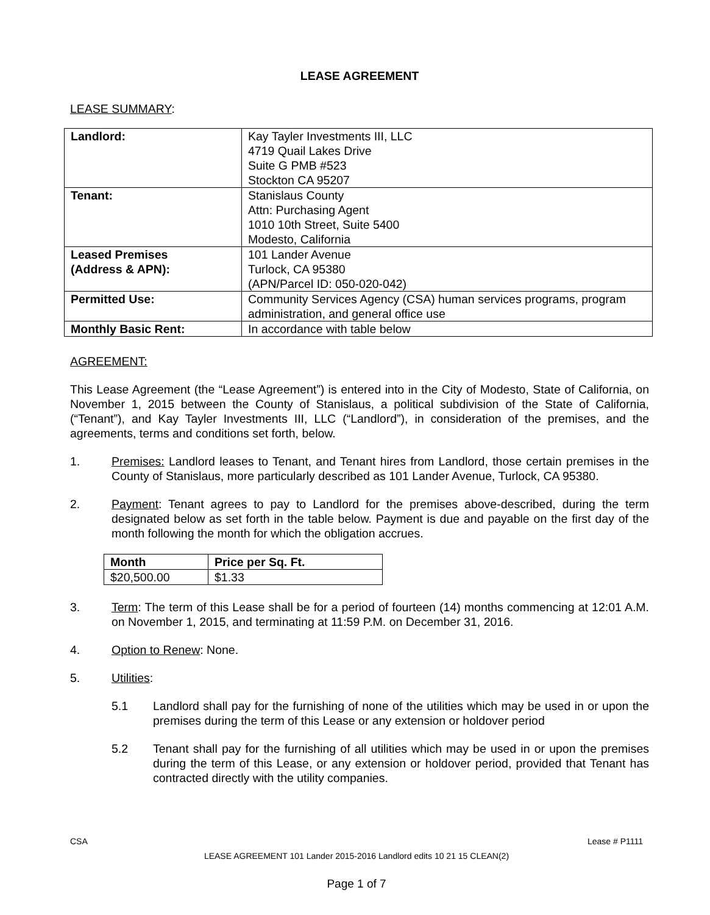LEASE AGREEMENT
LEASE SUMMARY:
| Landlord: | Kay Tayler Investments III, LLC 4719 Quail Lakes Drive Suite G PMB #523 Stockton CA 95207 |
| Tenant: | Stanislaus County Attn: Purchasing Agent 1010 10th Street, Suite 5400 Modesto, California |
| Leased Premises (Address & APN): | 101 Lander Avenue Turlock, CA 95380 (APN/Parcel ID: 050-020-042) |
| Permitted Use: | Community Services Agency (CSA) human services programs, program administration, and general office use |
| Monthly Basic Rent: | In accordance with table below |
AGREEMENT:
This Lease Agreement (the “Lease Agreement”) is entered into in the City of Modesto, State of California, on November 1, 2015 between the County of Stanislaus, a political subdivision of the State of California, (“Tenant”), and Kay Tayler Investments III, LLC (“Landlord”), in consideration of the premises, and the agreements, terms and conditions set forth, below.
1. Premises: Landlord leases to Tenant, and Tenant hires from Landlord, those certain premises in the County of Stanislaus, more particularly described as 101 Lander Avenue, Turlock, CA 95380.
2. Payment: Tenant agrees to pay to Landlord for the premises above-described, during the term designated below as set forth in the table below. Payment is due and payable on the first day of the month following the month for which the obligation accrues.
| Month | Price per Sq. Ft. |
| --- | --- |
| $20,500.00 | $1.33 |
3. Term: The term of this Lease shall be for a period of fourteen (14) months commencing at 12:01 A.M. on November 1, 2015, and terminating at 11:59 P.M. on December 31, 2016.
4. Option to Renew: None.
5. Utilities:
5.1 Landlord shall pay for the furnishing of none of the utilities which may be used in or upon the premises during the term of this Lease or any extension or holdover period
5.2 Tenant shall pay for the furnishing of all utilities which may be used in or upon the premises during the term of this Lease, or any extension or holdover period, provided that Tenant has contracted directly with the utility companies.
CSA Lease # P1111
LEASE AGREEMENT 101 Lander 2015-2016 Landlord edits 10 21 15 CLEAN(2)
Page 1 of 7